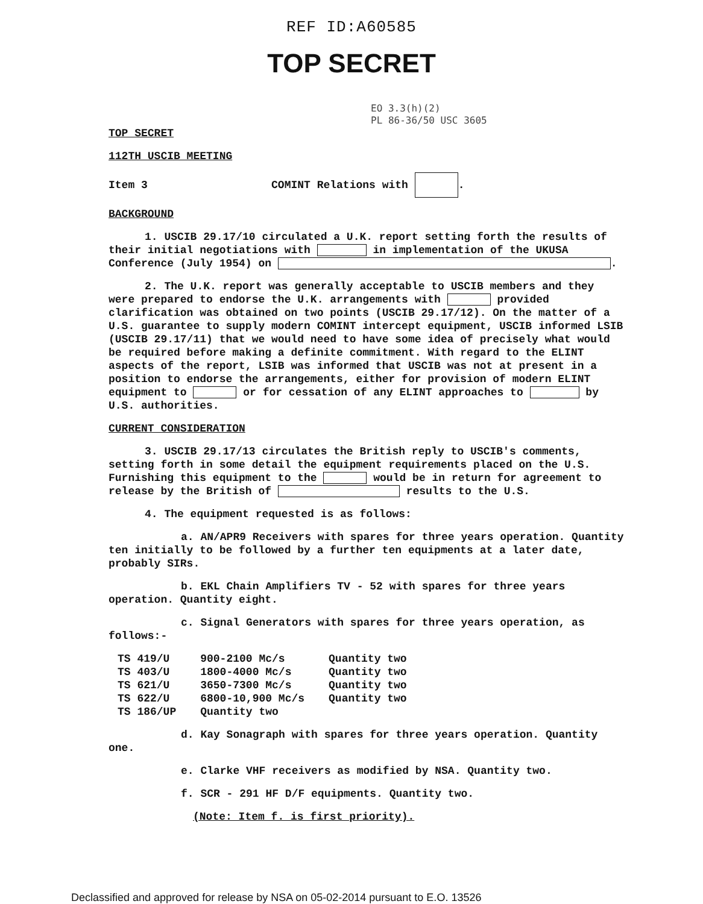REF ID:A60585
TOP SECRET
EO 3.3(h)(2)
PL 86-36/50 USC 3605
TOP SECRET
112TH USCIB MEETING
Item 3 COMINT Relations with .
BACKGROUND
1. USCIB 29.17/10 circulated a U.K. report setting forth the results of their initial negotiations with in implementation of the UKUSA Conference (July 1954) on .
2. The U.K. report was generally acceptable to USCIB members and they were prepared to endorse the U.K. arrangements with provided clarification was obtained on two points (USCIB 29.17/12). On the matter of a U.S. guarantee to supply modern COMINT intercept equipment, USCIB informed LSIB (USCIB 29.17/11) that we would need to have some idea of precisely what would be required before making a definite commitment. With regard to the ELINT aspects of the report, LSIB was informed that USCIB was not at present in a position to endorse the arrangements, either for provision of modern ELINT equipment to or for cessation of any ELINT approaches to by U.S. authorities.
CURRENT CONSIDERATION
3. USCIB 29.17/13 circulates the British reply to USCIB's comments, setting forth in some detail the equipment requirements placed on the U.S. Furnishing this equipment to the would be in return for agreement to release by the British of results to the U.S.
4. The equipment requested is as follows:
a. AN/APR9 Receivers with spares for three years operation. Quantity ten initially to be followed by a further ten equipments at a later date, probably SIRs.
b. EKL Chain Amplifiers TV - 52 with spares for three years operation. Quantity eight.
c. Signal Generators with spares for three years operation, as follows:-
| TS 419/U | 900-2100 Mc/s | Quantity two |
| TS 403/U | 1800-4000 Mc/s | Quantity two |
| TS 621/U | 3650-7300 Mc/s | Quantity two |
| TS 622/U | 6800-10,900 Mc/s | Quantity two |
| TS 186/UP | Quantity two | |
d. Kay Sonagraph with spares for three years operation. Quantity one.
e. Clarke VHF receivers as modified by NSA. Quantity two.
f. SCR - 291 HF D/F equipments. Quantity two.
(Note: Item f. is first priority).
Declassified and approved for release by NSA on 05-02-2014 pursuant to E.O. 13526